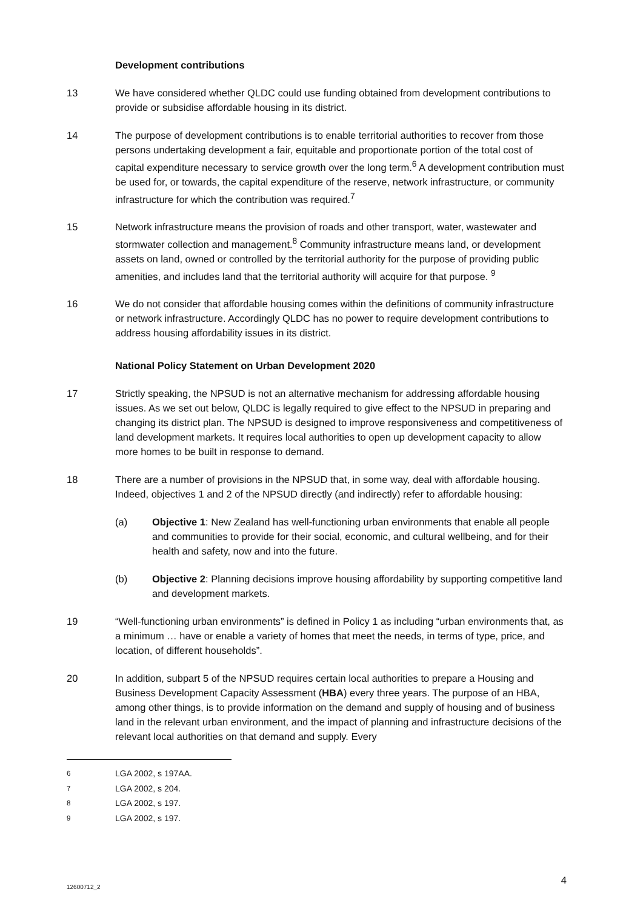Development contributions
13 We have considered whether QLDC could use funding obtained from development contributions to provide or subsidise affordable housing in its district.
14 The purpose of development contributions is to enable territorial authorities to recover from those persons undertaking development a fair, equitable and proportionate portion of the total cost of capital expenditure necessary to service growth over the long term.<sup>6</sup> A development contribution must be used for, or towards, the capital expenditure of the reserve, network infrastructure, or community infrastructure for which the contribution was required.<sup>7</sup>
15 Network infrastructure means the provision of roads and other transport, water, wastewater and stormwater collection and management.<sup>8</sup> Community infrastructure means land, or development assets on land, owned or controlled by the territorial authority for the purpose of providing public amenities, and includes land that the territorial authority will acquire for that purpose. <sup>9</sup>
16 We do not consider that affordable housing comes within the definitions of community infrastructure or network infrastructure. Accordingly QLDC has no power to require development contributions to address housing affordability issues in its district.
National Policy Statement on Urban Development 2020
17 Strictly speaking, the NPSUD is not an alternative mechanism for addressing affordable housing issues. As we set out below, QLDC is legally required to give effect to the NPSUD in preparing and changing its district plan. The NPSUD is designed to improve responsiveness and competitiveness of land development markets. It requires local authorities to open up development capacity to allow more homes to be built in response to demand.
18 There are a number of provisions in the NPSUD that, in some way, deal with affordable housing. Indeed, objectives 1 and 2 of the NPSUD directly (and indirectly) refer to affordable housing:
(a) Objective 1: New Zealand has well-functioning urban environments that enable all people and communities to provide for their social, economic, and cultural wellbeing, and for their health and safety, now and into the future.
(b) Objective 2: Planning decisions improve housing affordability by supporting competitive land and development markets.
19 “Well-functioning urban environments” is defined in Policy 1 as including “urban environments that, as a minimum … have or enable a variety of homes that meet the needs, in terms of type, price, and location, of different households”.
20 In addition, subpart 5 of the NPSUD requires certain local authorities to prepare a Housing and Business Development Capacity Assessment (HBA) every three years. The purpose of an HBA, among other things, is to provide information on the demand and supply of housing and of business land in the relevant urban environment, and the impact of planning and infrastructure decisions of the relevant local authorities on that demand and supply. Every
<sup>6</sup> LGA 2002, s 197AA.
<sup>7</sup> LGA 2002, s 204.
<sup>8</sup> LGA 2002, s 197.
<sup>9</sup> LGA 2002, s 197.
4 12600712_2